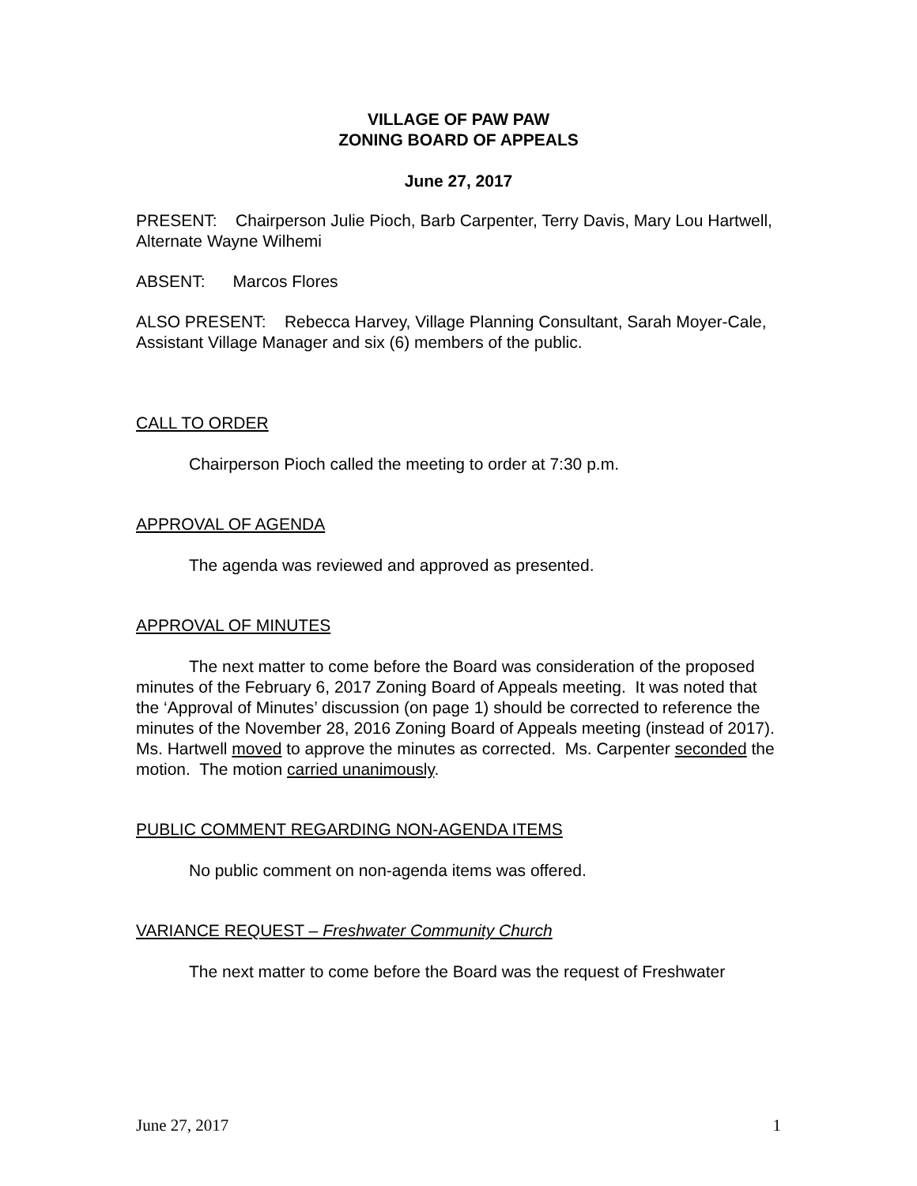VILLAGE OF PAW PAW
ZONING BOARD OF APPEALS
June 27, 2017
PRESENT: Chairperson Julie Pioch, Barb Carpenter, Terry Davis, Mary Lou Hartwell, Alternate Wayne Wilhemi
ABSENT: Marcos Flores
ALSO PRESENT: Rebecca Harvey, Village Planning Consultant, Sarah Moyer-Cale, Assistant Village Manager and six (6) members of the public.
CALL TO ORDER
Chairperson Pioch called the meeting to order at 7:30 p.m.
APPROVAL OF AGENDA
The agenda was reviewed and approved as presented.
APPROVAL OF MINUTES
The next matter to come before the Board was consideration of the proposed minutes of the February 6, 2017 Zoning Board of Appeals meeting. It was noted that the ‘Approval of Minutes’ discussion (on page 1) should be corrected to reference the minutes of the November 28, 2016 Zoning Board of Appeals meeting (instead of 2017). Ms. Hartwell moved to approve the minutes as corrected. Ms. Carpenter seconded the motion. The motion carried unanimously.
PUBLIC COMMENT REGARDING NON-AGENDA ITEMS
No public comment on non-agenda items was offered.
VARIANCE REQUEST – Freshwater Community Church
The next matter to come before the Board was the request of Freshwater
June 27, 2017 1